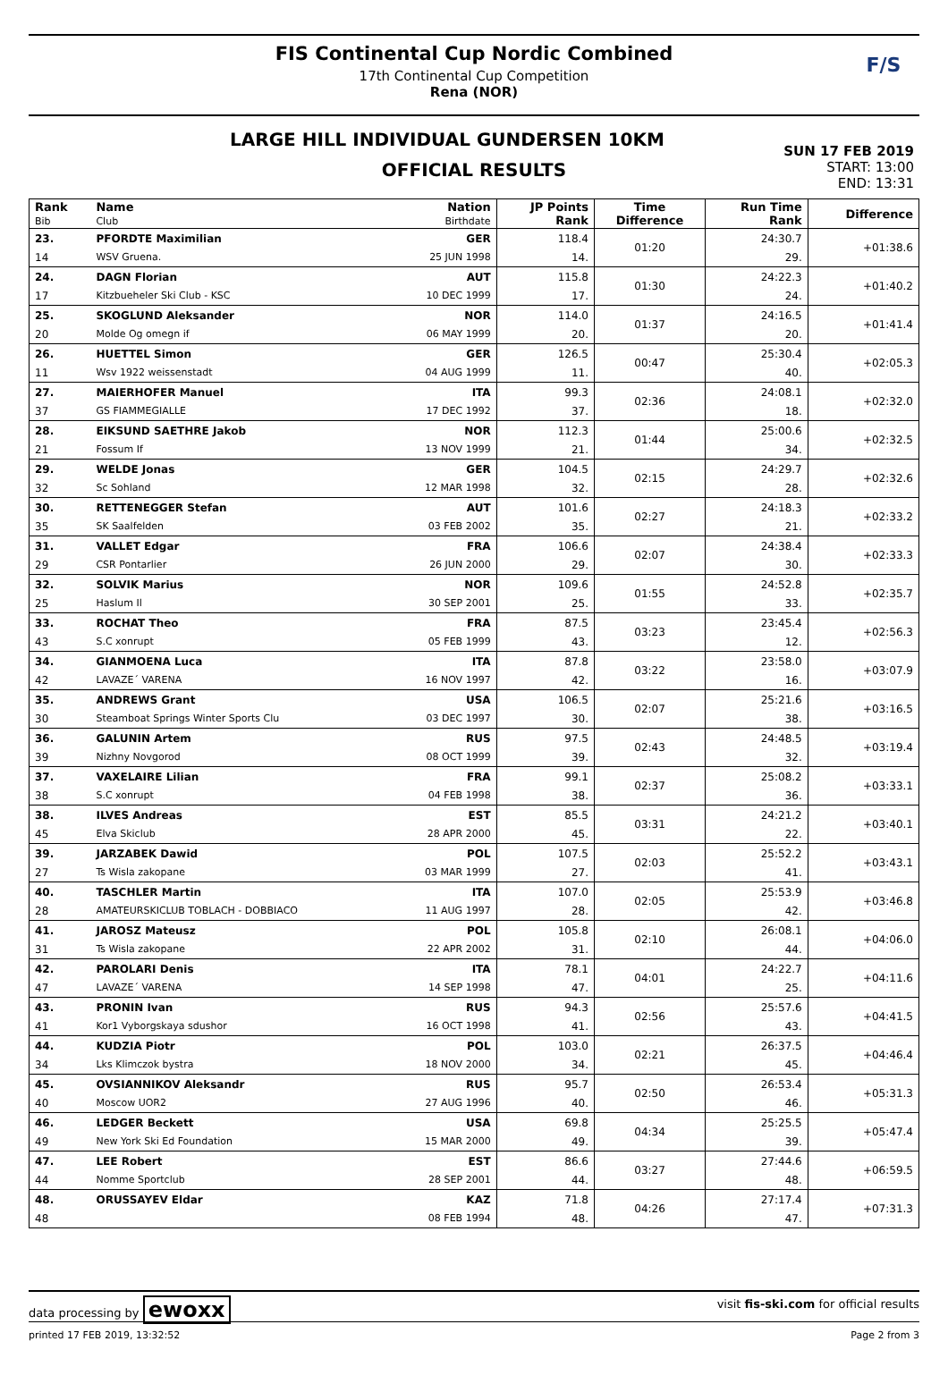FIS Continental Cup Nordic Combined
17th Continental Cup Competition
Rena (NOR)
F/S
LARGE HILL INDIVIDUAL GUNDERSEN 10KM
OFFICIAL RESULTS
SUN 17 FEB 2019
START: 13:00
END: 13:31
| Rank Bib | Name Club | Nation Birthdate | JP Points Rank | Time Difference | Run Time Rank | Difference |
| --- | --- | --- | --- | --- | --- | --- |
| 23. | PFORDTE Maximilian | GER | 118.4 | 01:20 | 24:30.7 | +01:38.6 |
| 14 | WSV Gruena. | 25 JUN 1998 | 14. | | 29. | |
| 24. | DAGN Florian | AUT | 115.8 | 01:30 | 24:22.3 | +01:40.2 |
| 17 | Kitzbueheler Ski Club - KSC | 10 DEC 1999 | 17. | | 24. | |
| 25. | SKOGLUND Aleksander | NOR | 114.0 | 01:37 | 24:16.5 | +01:41.4 |
| 20 | Molde Og omegn if | 06 MAY 1999 | 20. | | 20. | |
| 26. | HUETTEL Simon | GER | 126.5 | 00:47 | 25:30.4 | +02:05.3 |
| 11 | Wsv 1922 weissenstadt | 04 AUG 1999 | 11. | | 40. | |
| 27. | MAIERHOFER Manuel | ITA | 99.3 | 02:36 | 24:08.1 | +02:32.0 |
| 37 | GS FIAMMEGIALLE | 17 DEC 1992 | 37. | | 18. | |
| 28. | EIKSUND SAETHRE Jakob | NOR | 112.3 | 01:44 | 25:00.6 | +02:32.5 |
| 21 | Fossum If | 13 NOV 1999 | 21. | | 34. | |
| 29. | WELDE Jonas | GER | 104.5 | 02:15 | 24:29.7 | +02:32.6 |
| 32 | Sc Sohland | 12 MAR 1998 | 32. | | 28. | |
| 30. | RETTENEGGER Stefan | AUT | 101.6 | 02:27 | 24:18.3 | +02:33.2 |
| 35 | SK Saalfelden | 03 FEB 2002 | 35. | | 21. | |
| 31. | VALLET Edgar | FRA | 106.6 | 02:07 | 24:38.4 | +02:33.3 |
| 29 | CSR Pontarlier | 26 JUN 2000 | 29. | | 30. | |
| 32. | SOLVIK Marius | NOR | 109.6 | 01:55 | 24:52.8 | +02:35.7 |
| 25 | Haslum Il | 30 SEP 2001 | 25. | | 33. | |
| 33. | ROCHAT Theo | FRA | 87.5 | 03:23 | 23:45.4 | +02:56.3 |
| 43 | S.C xonrupt | 05 FEB 1999 | 43. | | 12. | |
| 34. | GIANMOENA Luca | ITA | 87.8 | 03:22 | 23:58.0 | +03:07.9 |
| 42 | LAVAZE´ VARENA | 16 NOV 1997 | 42. | | 16. | |
| 35. | ANDREWS Grant | USA | 106.5 | 02:07 | 25:21.6 | +03:16.5 |
| 30 | Steamboat Springs Winter Sports Clu | 03 DEC 1997 | 30. | | 38. | |
| 36. | GALUNIN Artem | RUS | 97.5 | 02:43 | 24:48.5 | +03:19.4 |
| 39 | Nizhny Novgorod | 08 OCT 1999 | 39. | | 32. | |
| 37. | VAXELAIRE Lilian | FRA | 99.1 | 02:37 | 25:08.2 | +03:33.1 |
| 38 | S.C xonrupt | 04 FEB 1998 | 38. | | 36. | |
| 38. | ILVES Andreas | EST | 85.5 | 03:31 | 24:21.2 | +03:40.1 |
| 45 | Elva Skiclub | 28 APR 2000 | 45. | | 22. | |
| 39. | JARZABEK Dawid | POL | 107.5 | 02:03 | 25:52.2 | +03:43.1 |
| 27 | Ts Wisla zakopane | 03 MAR 1999 | 27. | | 41. | |
| 40. | TASCHLER Martin | ITA | 107.0 | 02:05 | 25:53.9 | +03:46.8 |
| 28 | AMATEURSKICLUB TOBLACH - DOBBIACO | 11 AUG 1997 | 28. | | 42. | |
| 41. | JAROSZ Mateusz | POL | 105.8 | 02:10 | 26:08.1 | +04:06.0 |
| 31 | Ts Wisla zakopane | 22 APR 2002 | 31. | | 44. | |
| 42. | PAROLARI Denis | ITA | 78.1 | 04:01 | 24:22.7 | +04:11.6 |
| 47 | LAVAZE´ VARENA | 14 SEP 1998 | 47. | | 25. | |
| 43. | PRONIN Ivan | RUS | 94.3 | 02:56 | 25:57.6 | +04:41.5 |
| 41 | Kor1 Vyborgskaya sdushor | 16 OCT 1998 | 41. | | 43. | |
| 44. | KUDZIA Piotr | POL | 103.0 | 02:21 | 26:37.5 | +04:46.4 |
| 34 | Lks Klimczok bystra | 18 NOV 2000 | 34. | | 45. | |
| 45. | OVSIANNIKOV Aleksandr | RUS | 95.7 | 02:50 | 26:53.4 | +05:31.3 |
| 40 | Moscow UOR2 | 27 AUG 1996 | 40. | | 46. | |
| 46. | LEDGER Beckett | USA | 69.8 | 04:34 | 25:25.5 | +05:47.4 |
| 49 | New York Ski Ed Foundation | 15 MAR 2000 | 49. | | 39. | |
| 47. | LEE Robert | EST | 86.6 | 03:27 | 27:44.6 | +06:59.5 |
| 44 | Nomme Sportclub | 28 SEP 2001 | 44. | | 48. | |
| 48. | ORUSSAYEV Eldar | KAZ | 71.8 | 04:26 | 27:17.4 | +07:31.3 |
| 48 | | 08 FEB 1994 | 48. | | 47. | |
data processing by ewoxx visit fis-ski.com for official results
printed 17 FEB 2019, 13:32:52 Page 2 from 3